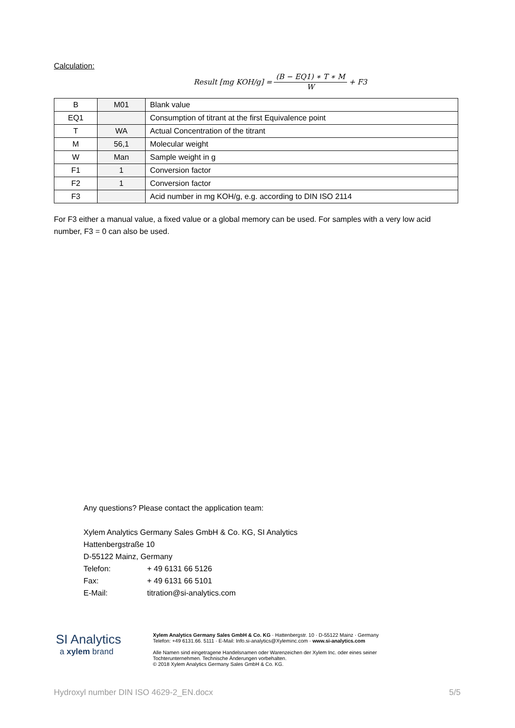Calculation:
Result [mg KOH/g] = (B − EQ1) ∗ T ∗ M W + F3
| B | M01 | Blank value |
| EQ1 | | Consumption of titrant at the first Equivalence point |
| T | WA | Actual Concentration of the titrant |
| M | 56,1 | Molecular weight |
| W | Man | Sample weight in g |
| F1 | 1 | Conversion factor |
| F2 | 1 | Conversion factor |
| F3 | | Acid number in mg KOH/g, e.g. according to DIN ISO 2114 |
For F3 either a manual value, a fixed value or a global memory can be used. For samples with a very low acid number, F3 = 0 can also be used.
Any questions? Please contact the application team:
Xylem Analytics Germany Sales GmbH & Co. KG, SI Analytics
Hattenbergstraße 10
D-55122 Mainz, Germany
Telefon: + 49 6131 66 5126
Fax: + 49 6131 66 5101
E-Mail: titration@si-analytics.com
SI Analytics
a xylem brand
Xylem Analytics Germany Sales GmbH & Co. KG · Hattenbergstr. 10 · D-55122 Mainz · Germany Telefon: +49 6131.66. 5111 · E-Mail: Info.si-analytics@Xyleminc.com · www.si-analytics.com
Alle Namen sind eingetragene Handelsnamen oder Warenzeichen der Xylem Inc. oder eines seiner Tochterunternehmen. Technische Änderungen vorbehalten.
© 2018 Xylem Analytics Germany Sales GmbH & Co. KG.
Hydroxyl number DIN ISO 4629-2_EN.docx 5/5